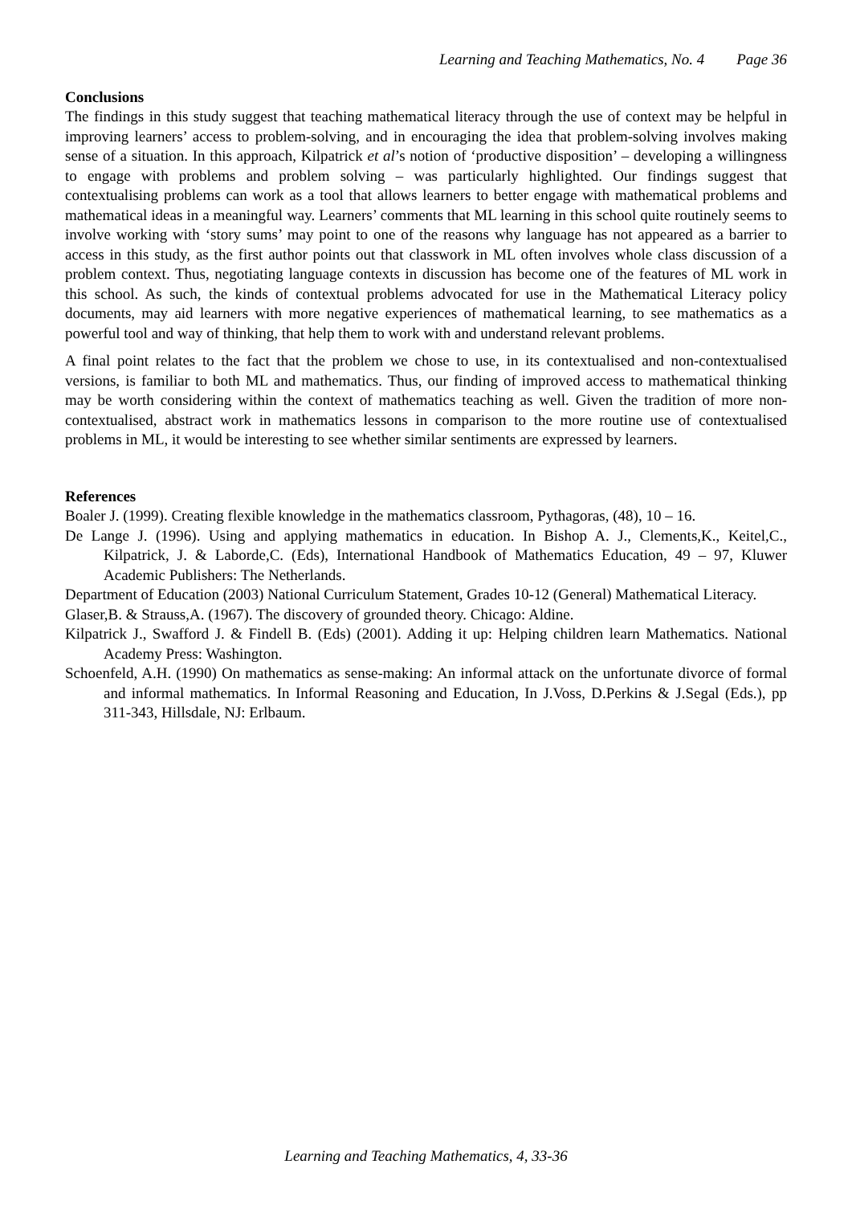Learning and Teaching Mathematics, No. 4 Page 36
Conclusions
The findings in this study suggest that teaching mathematical literacy through the use of context may be helpful in improving learners’ access to problem-solving, and in encouraging the idea that problem-solving involves making sense of a situation. In this approach, Kilpatrick et al’s notion of ‘productive disposition’ – developing a willingness to engage with problems and problem solving – was particularly highlighted. Our findings suggest that contextualising problems can work as a tool that allows learners to better engage with mathematical problems and mathematical ideas in a meaningful way. Learners’ comments that ML learning in this school quite routinely seems to involve working with ‘story sums’ may point to one of the reasons why language has not appeared as a barrier to access in this study, as the first author points out that classwork in ML often involves whole class discussion of a problem context. Thus, negotiating language contexts in discussion has become one of the features of ML work in this school. As such, the kinds of contextual problems advocated for use in the Mathematical Literacy policy documents, may aid learners with more negative experiences of mathematical learning, to see mathematics as a powerful tool and way of thinking, that help them to work with and understand relevant problems.
A final point relates to the fact that the problem we chose to use, in its contextualised and non-contextualised versions, is familiar to both ML and mathematics. Thus, our finding of improved access to mathematical thinking may be worth considering within the context of mathematics teaching as well. Given the tradition of more non-contextualised, abstract work in mathematics lessons in comparison to the more routine use of contextualised problems in ML, it would be interesting to see whether similar sentiments are expressed by learners.
References
Boaler J. (1999). Creating flexible knowledge in the mathematics classroom, Pythagoras, (48), 10 – 16.
De Lange J. (1996). Using and applying mathematics in education. In Bishop A. J., Clements,K., Keitel,C., Kilpatrick, J. & Laborde,C. (Eds), International Handbook of Mathematics Education, 49 – 97, Kluwer Academic Publishers: The Netherlands.
Department of Education (2003) National Curriculum Statement, Grades 10-12 (General) Mathematical Literacy.
Glaser,B. & Strauss,A. (1967). The discovery of grounded theory. Chicago: Aldine.
Kilpatrick J., Swafford J. & Findell B. (Eds) (2001). Adding it up: Helping children learn Mathematics. National Academy Press: Washington.
Schoenfeld, A.H. (1990) On mathematics as sense-making: An informal attack on the unfortunate divorce of formal and informal mathematics. In Informal Reasoning and Education, In J.Voss, D.Perkins & J.Segal (Eds.), pp 311-343, Hillsdale, NJ: Erlbaum.
Learning and Teaching Mathematics, 4, 33-36